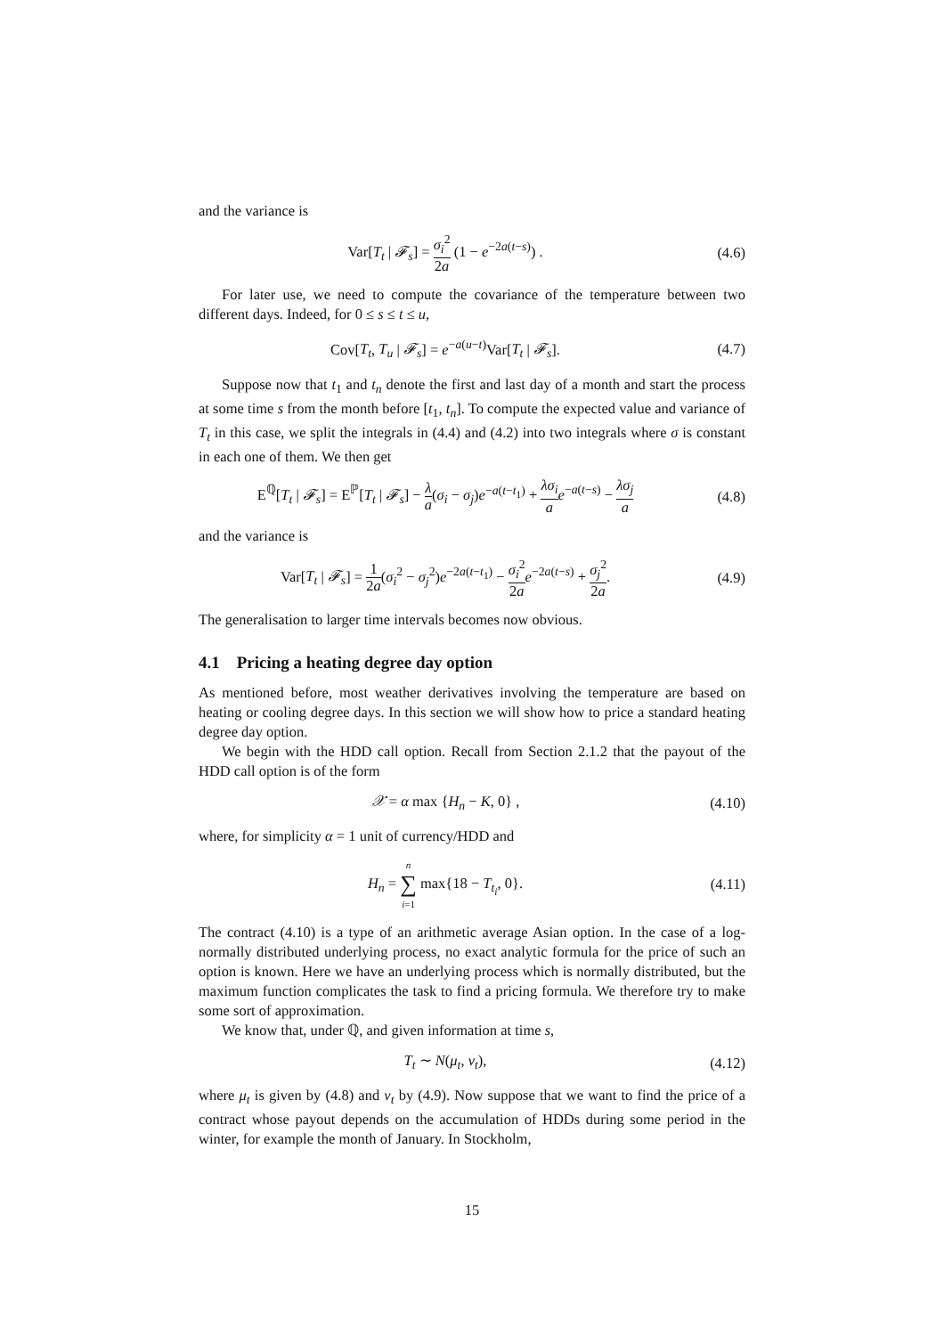and the variance is
Var[T<sub>t</sub> | 𝓕<sub>s</sub>] = σ<sub>i</sub><sup>2</sup> 2a (1 − e<sup>−2a(t−s)</sup>) .
(4.6)
For later use, we need to compute the covariance of the temperature between two different days. Indeed, for 0 ≤ s ≤ t ≤ u,
Cov[T<sub>t</sub>, T<sub>u</sub> | 𝓕<sub>s</sub>] = e<sup>−a(u−t)</sup>Var[T<sub>t</sub> | 𝓕<sub>s</sub>].
(4.7)
Suppose now that t<sub>1</sub> and t<sub>n</sub> denote the first and last day of a month and start the process at some time s from the month before [t<sub>1</sub>, t<sub>n</sub>]. To compute the expected value and variance of T<sub>t</sub> in this case, we split the integrals in (4.4) and (4.2) into two integrals where σ is constant in each one of them. We then get
E<sup>ℚ</sup>[T<sub>t</sub> | 𝓕<sub>s</sub>] = E<sup>ℙ</sup>[T<sub>t</sub> | 𝓕<sub>s</sub>] − λ a(σ<sub>i</sub> − σ<sub>j</sub>)e<sup>−a(t−t<sub>1</sub>)</sup> + λσ<sub>i</sub> a e<sup>−a(t−s)</sup> − λσ<sub>j</sub> a
(4.8)
and the variance is
Var[T<sub>t</sub> | 𝓕<sub>s</sub>] = 1 2a(σ<sub>i</sub><sup>2</sup> − σ<sub>j</sub><sup>2</sup>)e<sup>−2a(t−t<sub>1</sub>)</sup> − σ<sub>i</sub><sup>2</sup> 2a e<sup>−2a(t−s)</sup> + σ<sub>j</sub><sup>2</sup> 2a.
(4.9)
The generalisation to larger time intervals becomes now obvious.
4.1 Pricing a heating degree day option
As mentioned before, most weather derivatives involving the temperature are based on heating or cooling degree days. In this section we will show how to price a standard heating degree day option.
We begin with the HDD call option. Recall from Section 2.1.2 that the payout of the HDD call option is of the form
𝒳 = α max {H<sub>n</sub> − K, 0} , (4.10)
where, for simplicity α = 1 unit of currency/HDD and
H<sub>n</sub> = n ∑ i=1 max{18 − T<sub>t<sub>i</sub></sub>, 0}. (4.11)
The contract (4.10) is a type of an arithmetic average Asian option. In the case of a log-normally distributed underlying process, no exact analytic formula for the price of such an option is known. Here we have an underlying process which is normally distributed, but the maximum function complicates the task to find a pricing formula. We therefore try to make some sort of approximation.
We know that, under ℚ, and given information at time s,
T<sub>t</sub> ∼ N(μ<sub>t</sub>, v<sub>t</sub>), (4.12)
where μ<sub>t</sub> is given by (4.8) and v<sub>t</sub> by (4.9). Now suppose that we want to find the price of a contract whose payout depends on the accumulation of HDDs during some period in the winter, for example the month of January. In Stockholm,
15